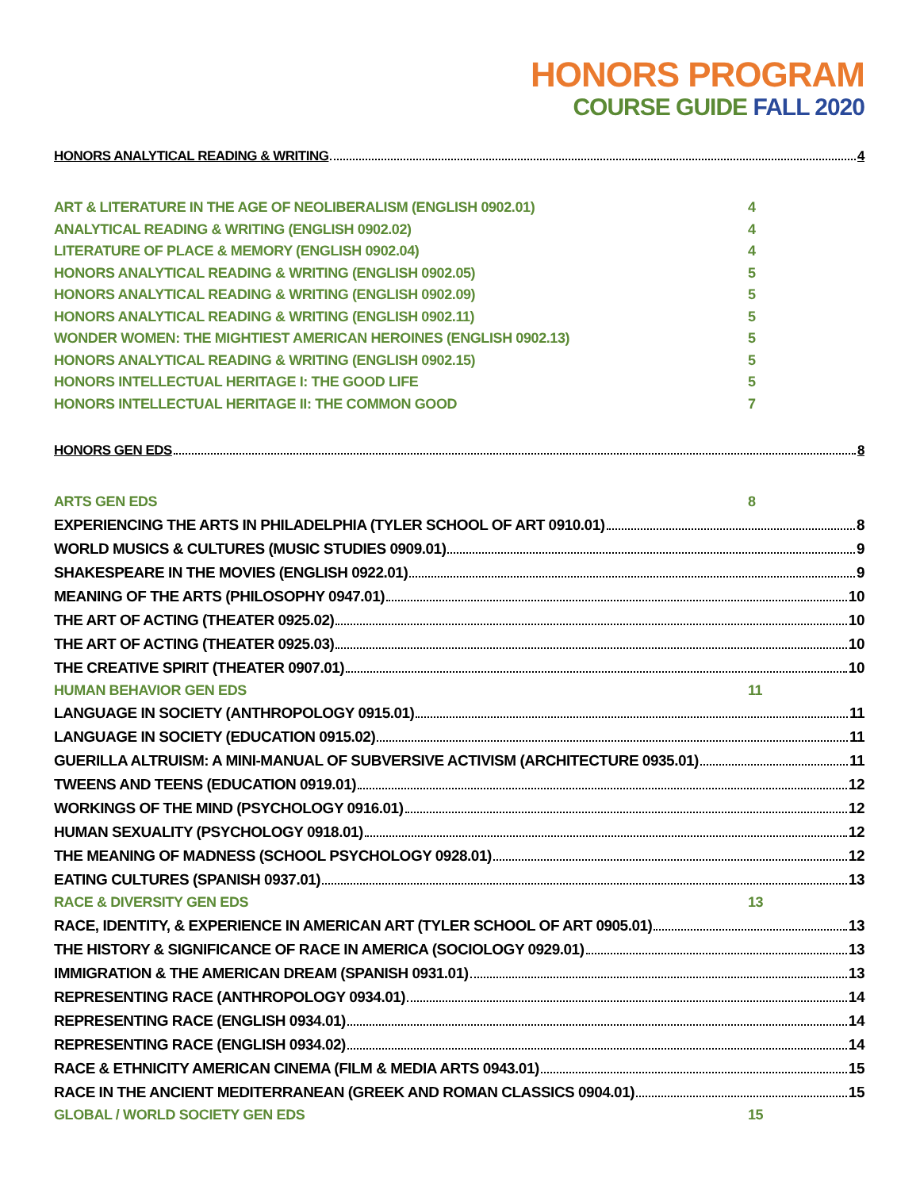HONORS PROGRAM
COURSE GUIDE FALL 2020
HONORS ANALYTICAL READING & WRITING 4
ART & LITERATURE IN THE AGE OF NEOLIBERALISM (ENGLISH 0902.01) 4
ANALYTICAL READING & WRITING (ENGLISH 0902.02) 4
LITERATURE OF PLACE & MEMORY (ENGLISH 0902.04) 4
HONORS ANALYTICAL READING & WRITING (ENGLISH 0902.05) 5
HONORS ANALYTICAL READING & WRITING (ENGLISH 0902.09) 5
HONORS ANALYTICAL READING & WRITING (ENGLISH 0902.11) 5
WONDER WOMEN: THE MIGHTIEST AMERICAN HEROINES (ENGLISH 0902.13) 5
HONORS ANALYTICAL READING & WRITING (ENGLISH 0902.15) 5
HONORS INTELLECTUAL HERITAGE I: THE GOOD LIFE 5
HONORS INTELLECTUAL HERITAGE II: THE COMMON GOOD 7
HONORS GEN EDS 8
ARTS GEN EDS 8
EXPERIENCING THE ARTS IN PHILADELPHIA (TYLER SCHOOL OF ART 0910.01) 8
WORLD MUSICS & CULTURES (MUSIC STUDIES 0909.01) 9
SHAKESPEARE IN THE MOVIES (ENGLISH 0922.01) 9
MEANING OF THE ARTS (PHILOSOPHY 0947.01) 10
THE ART OF ACTING (THEATER 0925.02) 10
THE ART OF ACTING (THEATER 0925.03) 10
THE CREATIVE SPIRIT (THEATER 0907.01) 10
HUMAN BEHAVIOR GEN EDS 11
LANGUAGE IN SOCIETY (ANTHROPOLOGY 0915.01) 11
LANGUAGE IN SOCIETY (EDUCATION 0915.02) 11
GUERILLA ALTRUISM: A MINI-MANUAL OF SUBVERSIVE ACTIVISM (ARCHITECTURE 0935.01) 11
TWEENS AND TEENS (EDUCATION 0919.01) 12
WORKINGS OF THE MIND (PSYCHOLOGY 0916.01) 12
HUMAN SEXUALITY (PSYCHOLOGY 0918.01) 12
THE MEANING OF MADNESS (SCHOOL PSYCHOLOGY 0928.01) 12
EATING CULTURES (SPANISH 0937.01) 13
RACE & DIVERSITY GEN EDS 13
RACE, IDENTITY, & EXPERIENCE IN AMERICAN ART (TYLER SCHOOL OF ART 0905.01) 13
THE HISTORY & SIGNIFICANCE OF RACE IN AMERICA (SOCIOLOGY 0929.01) 13
IMMIGRATION & THE AMERICAN DREAM (SPANISH 0931.01) 13
REPRESENTING RACE (ANTHROPOLOGY 0934.01) 14
REPRESENTING RACE (ENGLISH 0934.01) 14
REPRESENTING RACE (ENGLISH 0934.02) 14
RACE & ETHNICITY AMERICAN CINEMA (FILM & MEDIA ARTS 0943.01) 15
RACE IN THE ANCIENT MEDITERRANEAN (GREEK AND ROMAN CLASSICS 0904.01) 15
GLOBAL / WORLD SOCIETY GEN EDS 15